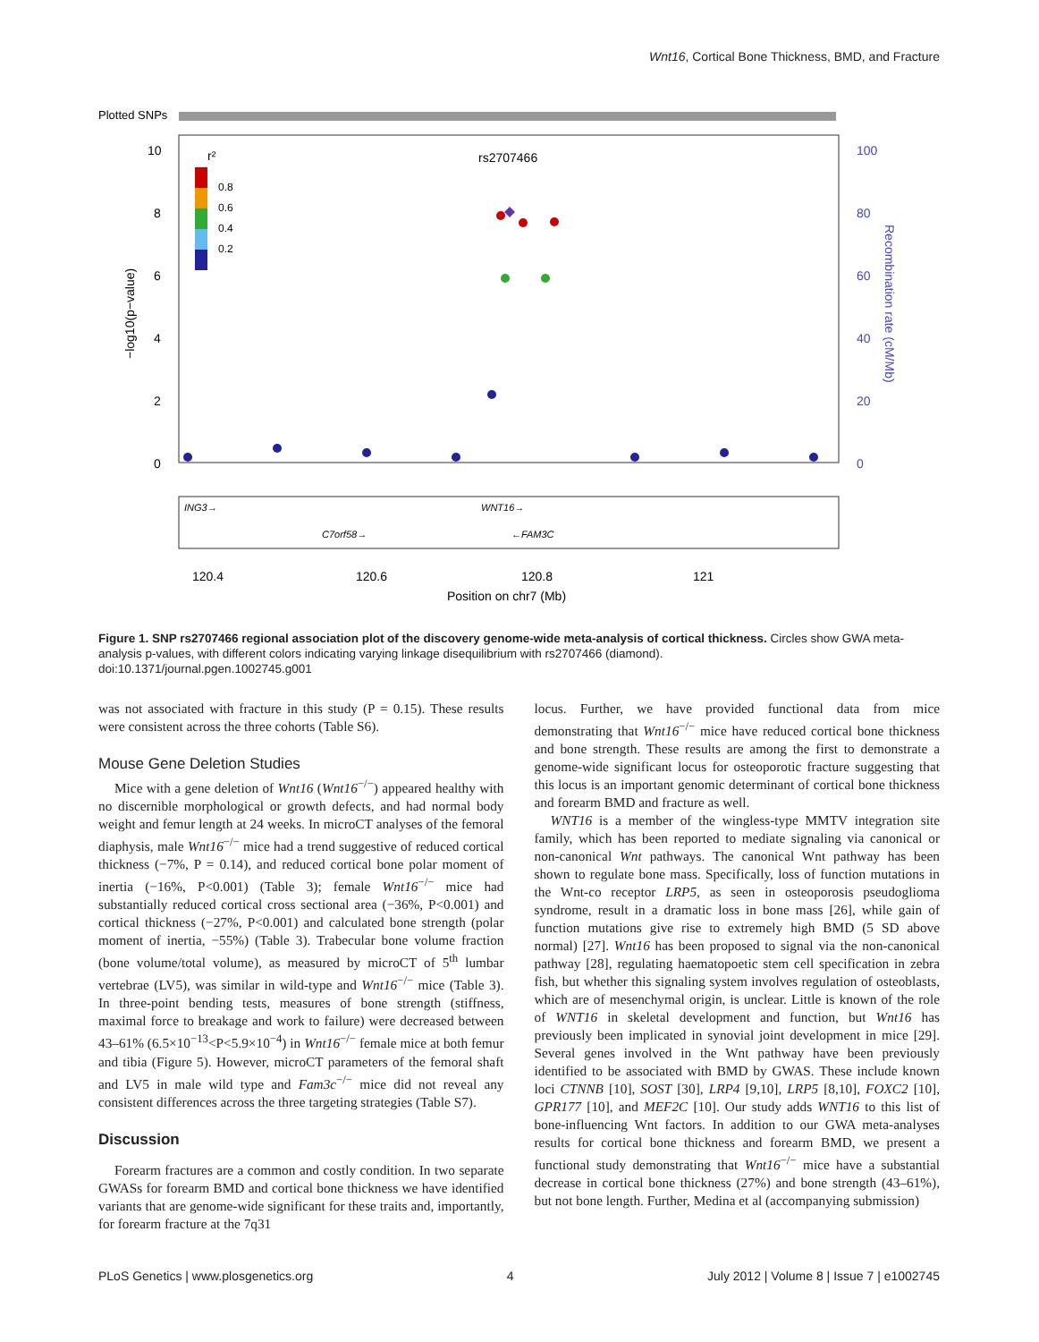Wnt16, Cortical Bone Thickness, BMD, and Fracture
Plotted SNPs
10
8
6
4
2
0
100
80
60
40
20
0
−log10(p−value)
Recombination rate (cM/Mb)
rs2707466
r²
0.8
0.6
0.4
0.2
ING3→
WNT16→
C7orf58→
←FAM3C
120.4
120.6
120.8
121
Position on chr7 (Mb)
Figure 1. SNP rs2707466 regional association plot of the discovery genome-wide meta-analysis of cortical thickness. Circles show GWA meta-analysis p-values, with different colors indicating varying linkage disequilibrium with rs2707466 (diamond).
doi:10.1371/journal.pgen.1002745.g001
was not associated with fracture in this study (P = 0.15). These results were consistent across the three cohorts (Table S6).
Mouse Gene Deletion Studies
Mice with a gene deletion of Wnt16 (Wnt16<sup>−/−</sup>) appeared healthy with no discernible morphological or growth defects, and had normal body weight and femur length at 24 weeks. In microCT analyses of the femoral diaphysis, male Wnt16<sup>−/−</sup> mice had a trend suggestive of reduced cortical thickness (−7%, P = 0.14), and reduced cortical bone polar moment of inertia (−16%, P<0.001) (Table 3); female Wnt16<sup>−/−</sup> mice had substantially reduced cortical cross sectional area (−36%, P<0.001) and cortical thickness (−27%, P<0.001) and calculated bone strength (polar moment of inertia, −55%) (Table 3). Trabecular bone volume fraction (bone volume/total volume), as measured by microCT of 5<sup>th</sup> lumbar vertebrae (LV5), was similar in wild-type and Wnt16<sup>−/−</sup> mice (Table 3). In three-point bending tests, measures of bone strength (stiffness, maximal force to breakage and work to failure) were decreased between 43–61% (6.5×10<sup>−13</sup><P<5.9×10<sup>−4</sup>) in Wnt16<sup>−/−</sup> female mice at both femur and tibia (Figure 5). However, microCT parameters of the femoral shaft and LV5 in male wild type and Fam3c<sup>−/−</sup> mice did not reveal any consistent differences across the three targeting strategies (Table S7).
Discussion
Forearm fractures are a common and costly condition. In two separate GWASs for forearm BMD and cortical bone thickness we have identified variants that are genome-wide significant for these traits and, importantly, for forearm fracture at the 7q31
locus. Further, we have provided functional data from mice demonstrating that Wnt16<sup>−/−</sup> mice have reduced cortical bone thickness and bone strength. These results are among the first to demonstrate a genome-wide significant locus for osteoporotic fracture suggesting that this locus is an important genomic determinant of cortical bone thickness and forearm BMD and fracture as well.
WNT16 is a member of the wingless-type MMTV integration site family, which has been reported to mediate signaling via canonical or non-canonical Wnt pathways. The canonical Wnt pathway has been shown to regulate bone mass. Specifically, loss of function mutations in the Wnt-co receptor LRP5, as seen in osteoporosis pseudoglioma syndrome, result in a dramatic loss in bone mass [26], while gain of function mutations give rise to extremely high BMD (5 SD above normal) [27]. Wnt16 has been proposed to signal via the non-canonical pathway [28], regulating haematopoetic stem cell specification in zebra fish, but whether this signaling system involves regulation of osteoblasts, which are of mesenchymal origin, is unclear. Little is known of the role of WNT16 in skeletal development and function, but Wnt16 has previously been implicated in synovial joint development in mice [29]. Several genes involved in the Wnt pathway have been previously identified to be associated with BMD by GWAS. These include known loci CTNNB [10], SOST [30], LRP4 [9,10], LRP5 [8,10], FOXC2 [10], GPR177 [10], and MEF2C [10]. Our study adds WNT16 to this list of bone-influencing Wnt factors. In addition to our GWA meta-analyses results for cortical bone thickness and forearm BMD, we present a functional study demonstrating that Wnt16<sup>−/−</sup> mice have a substantial decrease in cortical bone thickness (27%) and bone strength (43–61%), but not bone length. Further, Medina et al (accompanying submission)
PLoS Genetics | www.plosgenetics.org 4 July 2012 | Volume 8 | Issue 7 | e1002745